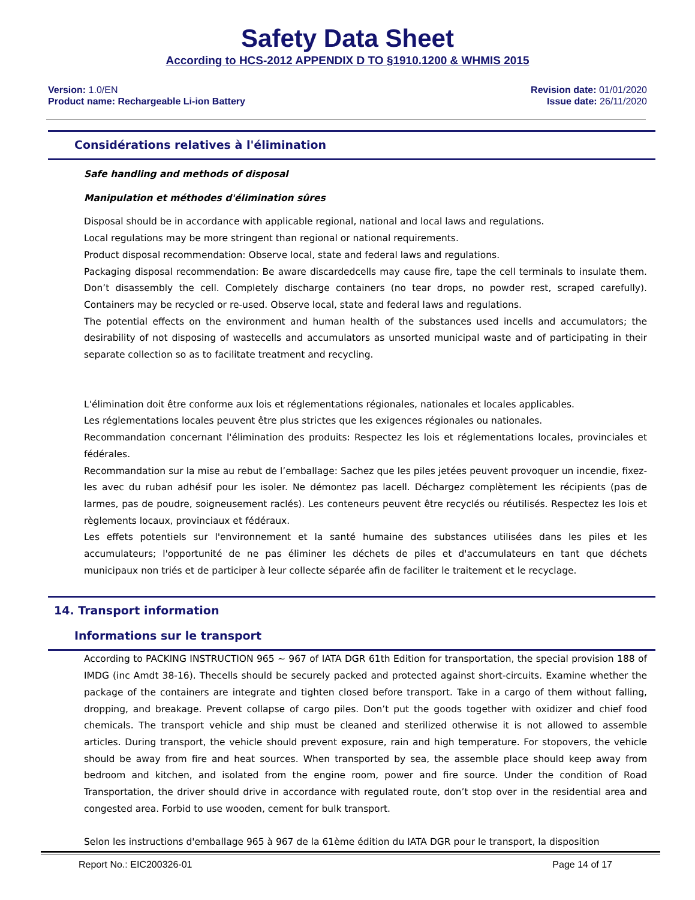Safety Data Sheet
According to HCS-2012 APPENDIX D TO §1910.1200 & WHMIS 2015
Version: 1.0/EN
Product name: Rechargeable Li-ion Battery
Revision date: 01/01/2020
Issue date: 26/11/2020
Considérations relatives à l'élimination
Safe handling and methods of disposal
Manipulation et méthodes d'élimination sûres
Disposal should be in accordance with applicable regional, national and local laws and regulations.
Local regulations may be more stringent than regional or national requirements.
Product disposal recommendation: Observe local, state and federal laws and regulations.
Packaging disposal recommendation: Be aware discardedcells may cause fire, tape the cell terminals to insulate them. Don’t disassembly the cell. Completely discharge containers (no tear drops, no powder rest, scraped carefully). Containers may be recycled or re-used. Observe local, state and federal laws and regulations.
The potential effects on the environment and human health of the substances used incells and accumulators; the desirability of not disposing of wastecells and accumulators as unsorted municipal waste and of participating in their separate collection so as to facilitate treatment and recycling.
L'élimination doit être conforme aux lois et réglementations régionales, nationales et locales applicables.
Les réglementations locales peuvent être plus strictes que les exigences régionales ou nationales.
Recommandation concernant l'élimination des produits: Respectez les lois et réglementations locales, provinciales et fédérales.
Recommandation sur la mise au rebut de l’emballage: Sachez que les piles jetées peuvent provoquer un incendie, fixez-les avec du ruban adhésif pour les isoler. Ne démontez pas lacell. Déchargez complètement les récipients (pas de larmes, pas de poudre, soigneusement raclés). Les conteneurs peuvent être recyclés ou réutilisés. Respectez les lois et règlements locaux, provinciaux et fédéraux.
Les effets potentiels sur l'environnement et la santé humaine des substances utilisées dans les piles et les accumulateurs; l'opportunité de ne pas éliminer les déchets de piles et d'accumulateurs en tant que déchets municipaux non triés et de participer à leur collecte séparée afin de faciliter le traitement et le recyclage.
14. Transport information
Informations sur le transport
According to PACKING INSTRUCTION 965 ~ 967 of IATA DGR 61th Edition for transportation, the special provision 188 of IMDG (inc Amdt 38-16). Thecells should be securely packed and protected against short-circuits. Examine whether the package of the containers are integrate and tighten closed before transport. Take in a cargo of them without falling, dropping, and breakage. Prevent collapse of cargo piles. Don’t put the goods together with oxidizer and chief food chemicals. The transport vehicle and ship must be cleaned and sterilized otherwise it is not allowed to assemble articles. During transport, the vehicle should prevent exposure, rain and high temperature. For stopovers, the vehicle should be away from fire and heat sources. When transported by sea, the assemble place should keep away from bedroom and kitchen, and isolated from the engine room, power and fire source. Under the condition of Road Transportation, the driver should drive in accordance with regulated route, don’t stop over in the residential area and congested area. Forbid to use wooden, cement for bulk transport.
Selon les instructions d'emballage 965 à 967 de la 61ème édition du IATA DGR pour le transport, la disposition
Report No.: EIC200326-01 Page 14 of 17